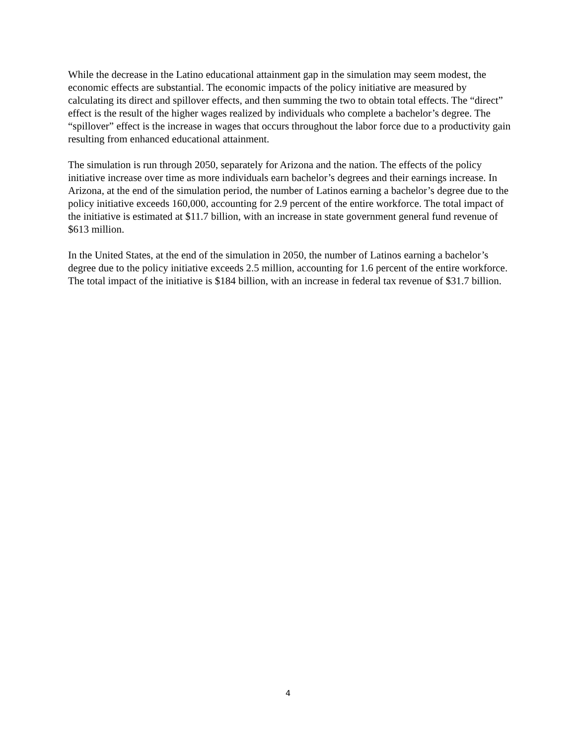While the decrease in the Latino educational attainment gap in the simulation may seem modest, the economic effects are substantial. The economic impacts of the policy initiative are measured by calculating its direct and spillover effects, and then summing the two to obtain total effects. The “direct” effect is the result of the higher wages realized by individuals who complete a bachelor’s degree. The “spillover” effect is the increase in wages that occurs throughout the labor force due to a productivity gain resulting from enhanced educational attainment.
The simulation is run through 2050, separately for Arizona and the nation. The effects of the policy initiative increase over time as more individuals earn bachelor’s degrees and their earnings increase. In Arizona, at the end of the simulation period, the number of Latinos earning a bachelor’s degree due to the policy initiative exceeds 160,000, accounting for 2.9 percent of the entire workforce. The total impact of the initiative is estimated at $11.7 billion, with an increase in state government general fund revenue of $613 million.
In the United States, at the end of the simulation in 2050, the number of Latinos earning a bachelor’s degree due to the policy initiative exceeds 2.5 million, accounting for 1.6 percent of the entire workforce. The total impact of the initiative is $184 billion, with an increase in federal tax revenue of $31.7 billion.
4